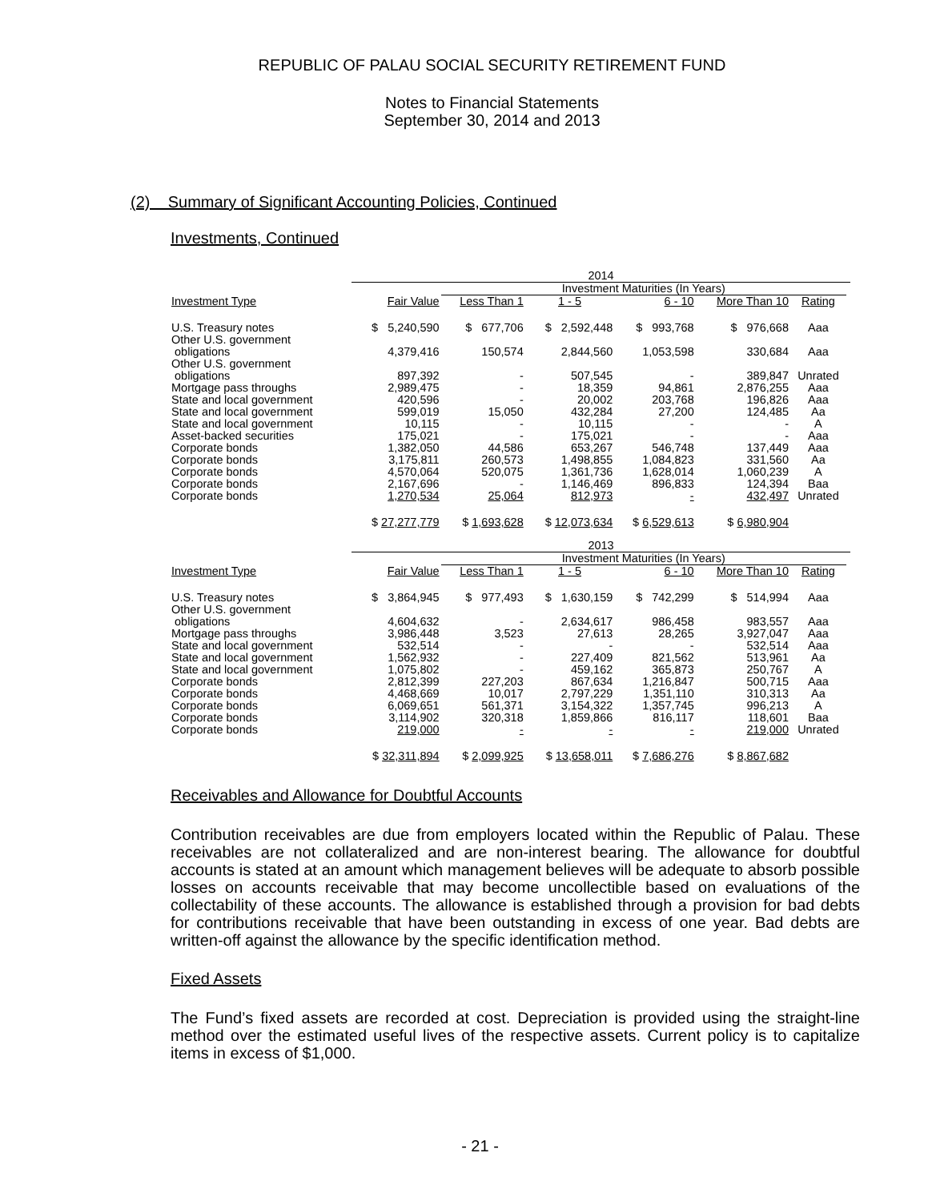REPUBLIC OF PALAU SOCIAL SECURITY RETIREMENT FUND
Notes to Financial Statements
September 30, 2014 and 2013
(2) Summary of Significant Accounting Policies, Continued
Investments, Continued
| | 2014 | | | | | | |
| | | Investment Maturities (In Years) | | | | | |
| Investment Type | Fair Value | Less Than 1 | 1 - 5 | 6 - 10 | More Than 10 | Rating | |
| U.S. Treasury notes | $ 5,240,590 | $ 677,706 | $ 2,592,448 | $ 993,768 | $ 976,668 | Aaa | |
| Other U.S. government obligations | 4,379,416 | 150,574 | 2,844,560 | 1,053,598 | 330,684 | Aaa | |
| Other U.S. government obligations | 897,392 | - | 507,545 | - | 389,847 | Unrated | |
| Mortgage pass throughs | 2,989,475 | - | 18,359 | 94,861 | 2,876,255 | Aaa | |
| State and local government | 420,596 | - | 20,002 | 203,768 | 196,826 | Aaa | |
| State and local government | 599,019 | 15,050 | 432,284 | 27,200 | 124,485 | Aa | |
| State and local government | 10,115 | - | 10,115 | - | - | A | |
| Asset-backed securities | 175,021 | - | 175,021 | - | - | Aaa | |
| Corporate bonds | 1,382,050 | 44,586 | 653,267 | 546,748 | 137,449 | Aaa | |
| Corporate bonds | 3,175,811 | 260,573 | 1,498,855 | 1,084,823 | 331,560 | Aa | |
| Corporate bonds | 4,570,064 | 520,075 | 1,361,736 | 1,628,014 | 1,060,239 | A | |
| Corporate bonds | 2,167,696 | - | 1,146,469 | 896,833 | 124,394 | Baa | |
| Corporate bonds | 1,270,534 | 25,064 | 812,973 | - | 432,497 | Unrated | |
| | $ 27,277,779 | $ 1,693,628 | $ 12,073,634 | $ 6,529,613 | $ 6,980,904 | | |
| | 2013 | | | | | | |
| | | Investment Maturities (In Years) | | | | | |
| Investment Type | Fair Value | Less Than 1 | 1 - 5 | 6 - 10 | More Than 10 | Rating | |
| U.S. Treasury notes | $ 3,864,945 | $ 977,493 | $ 1,630,159 | $ 742,299 | $ 514,994 | Aaa | |
| Other U.S. government obligations | 4,604,632 | - | 2,634,617 | 986,458 | 983,557 | Aaa | |
| Mortgage pass throughs | 3,986,448 | 3,523 | 27,613 | 28,265 | 3,927,047 | Aaa | |
| State and local government | 532,514 | - | - | - | 532,514 | Aaa | |
| State and local government | 1,562,932 | - | 227,409 | 821,562 | 513,961 | Aa | |
| State and local government | 1,075,802 | - | 459,162 | 365,873 | 250,767 | A | |
| Corporate bonds | 2,812,399 | 227,203 | 867,634 | 1,216,847 | 500,715 | Aaa | |
| Corporate bonds | 4,468,669 | 10,017 | 2,797,229 | 1,351,110 | 310,313 | Aa | |
| Corporate bonds | 6,069,651 | 561,371 | 3,154,322 | 1,357,745 | 996,213 | A | |
| Corporate bonds | 3,114,902 | 320,318 | 1,859,866 | 816,117 | 118,601 | Baa | |
| Corporate bonds | 219,000 | - | - | - | 219,000 | Unrated | |
| | $ 32,311,894 | $ 2,099,925 | $ 13,658,011 | $ 7,686,276 | $ 8,867,682 | | |
Receivables and Allowance for Doubtful Accounts
Contribution receivables are due from employers located within the Republic of Palau. These receivables are not collateralized and are non-interest bearing. The allowance for doubtful accounts is stated at an amount which management believes will be adequate to absorb possible losses on accounts receivable that may become uncollectible based on evaluations of the collectability of these accounts. The allowance is established through a provision for bad debts for contributions receivable that have been outstanding in excess of one year. Bad debts are written-off against the allowance by the specific identification method.
Fixed Assets
The Fund’s fixed assets are recorded at cost. Depreciation is provided using the straight-line method over the estimated useful lives of the respective assets. Current policy is to capitalize items in excess of $1,000.
- 21 -